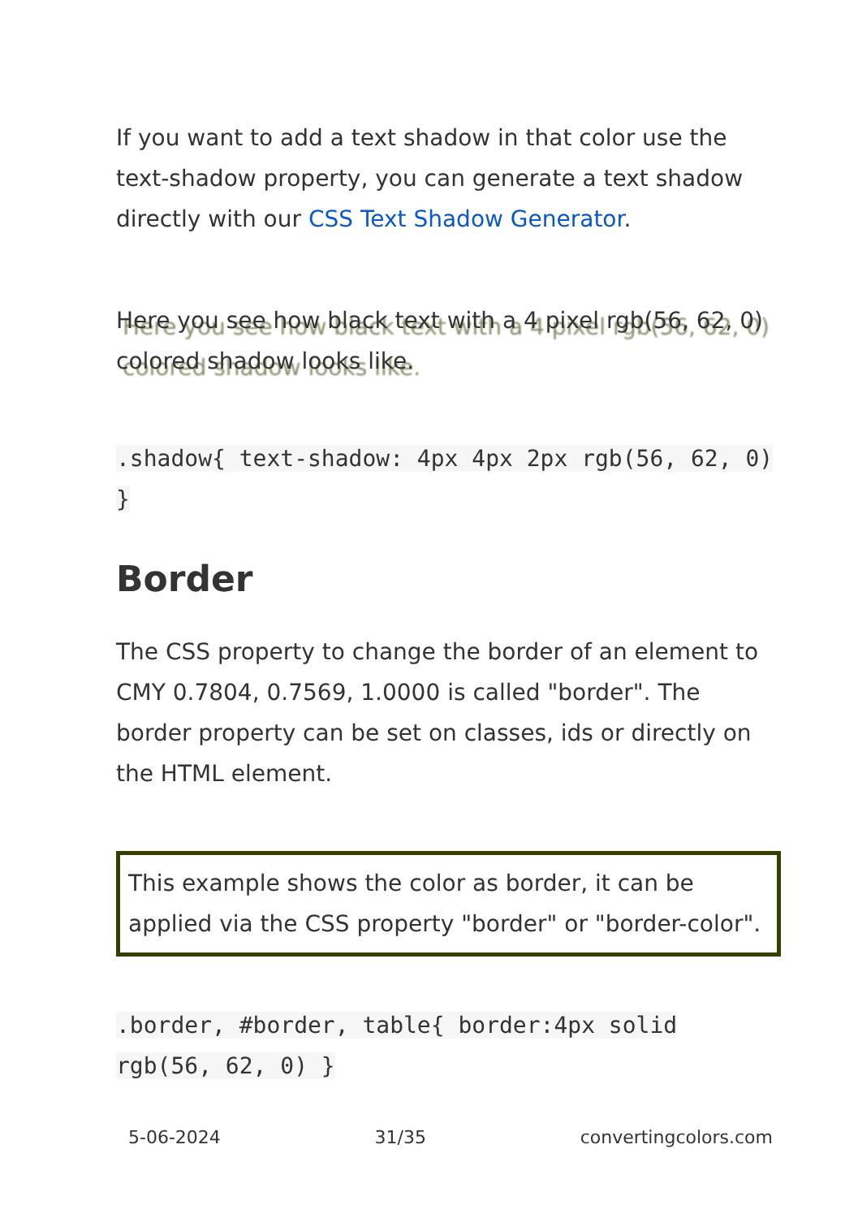If you want to add a text shadow in that color use the text-shadow property, you can generate a text shadow directly with our CSS Text Shadow Generator.
Here you see how black text with a 4 pixel rgb(56, 62, 0) colored shadow looks like.
.shadow{ text-shadow: 4px 4px 2px rgb(56, 62, 0) }
Border
The CSS property to change the border of an element to CMY 0.7804, 0.7569, 1.0000 is called "border". The border property can be set on classes, ids or directly on the HTML element.
This example shows the color as border, it can be applied via the CSS property "border" or "border-color".
.border, #border, table{ border:4px solid rgb(56, 62, 0) }
5-06-2024 31/35 convertingcolors.com